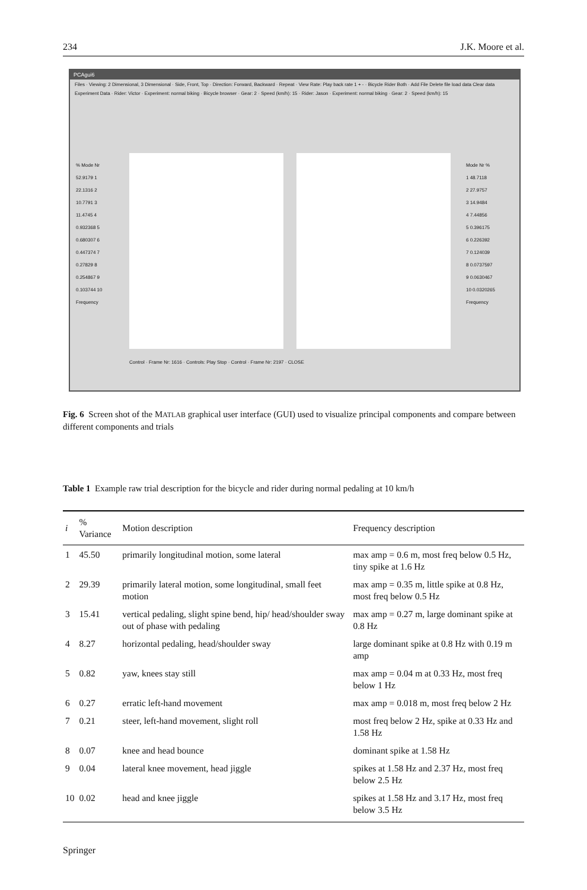234 J.K. Moore et al.
PCAgui6
Files · Viewing: 2 Dimensional, 3 Dimensional · Side, Front, Top · Direction: Forward, Backward · Repeat · View Rate: Play back rate 1 + - · Bicycle Rider Both · Add File Delete file load data Clear data
Experiment Data · Rider: Victor · Experiment: normal biking · Bicycle browser · Gear: 2 · Speed (km/h): 15 · Rider: Jason · Experiment: normal biking · Gear: 2 · Speed (km/h): 15
% Mode Nr
52.9179 1
22.1316 2
10.7791 3
11.4745 4
0.932368 5
0.680307 6
0.447374 7
0.27829 8
0.254867 9
0.103744 10
Frequency
Mode Nr %
1 48.7118
2 27.9757
3 14.9484
4 7.44856
5 0.396175
6 0.226392
7 0.124039
8 0.0737597
9 0.0630467
10 0.0320265
Frequency
Control · Frame Nr: 1616 · Controls: Play Stop · Control · Frame Nr: 2197 · CLOSE
Fig. 6 Screen shot of the MATLAB graphical user interface (GUI) used to visualize principal components and compare between different components and trials
Table 1 Example raw trial description for the bicycle and rider during normal pedaling at 10 km/h
| i | % Variance | Motion description | Frequency description |
| --- | --- | --- | --- |
| 1 | 45.50 | primarily longitudinal motion, some lateral | max amp = 0.6 m, most freq below 0.5 Hz, tiny spike at 1.6 Hz |
| 2 | 29.39 | primarily lateral motion, some longitudinal, small feet motion | max amp = 0.35 m, little spike at 0.8 Hz, most freq below 0.5 Hz |
| 3 | 15.41 | vertical pedaling, slight spine bend, hip/ head/shoulder sway out of phase with pedaling | max amp = 0.27 m, large dominant spike at 0.8 Hz |
| 4 | 8.27 | horizontal pedaling, head/shoulder sway | large dominant spike at 0.8 Hz with 0.19 m amp |
| 5 | 0.82 | yaw, knees stay still | max amp = 0.04 m at 0.33 Hz, most freq below 1 Hz |
| 6 | 0.27 | erratic left-hand movement | max amp = 0.018 m, most freq below 2 Hz |
| 7 | 0.21 | steer, left-hand movement, slight roll | most freq below 2 Hz, spike at 0.33 Hz and 1.58 Hz |
| 8 | 0.07 | knee and head bounce | dominant spike at 1.58 Hz |
| 9 | 0.04 | lateral knee movement, head jiggle | spikes at 1.58 Hz and 2.37 Hz, most freq below 2.5 Hz |
| 10 | 0.02 | head and knee jiggle | spikes at 1.58 Hz and 3.17 Hz, most freq below 3.5 Hz |
Springer